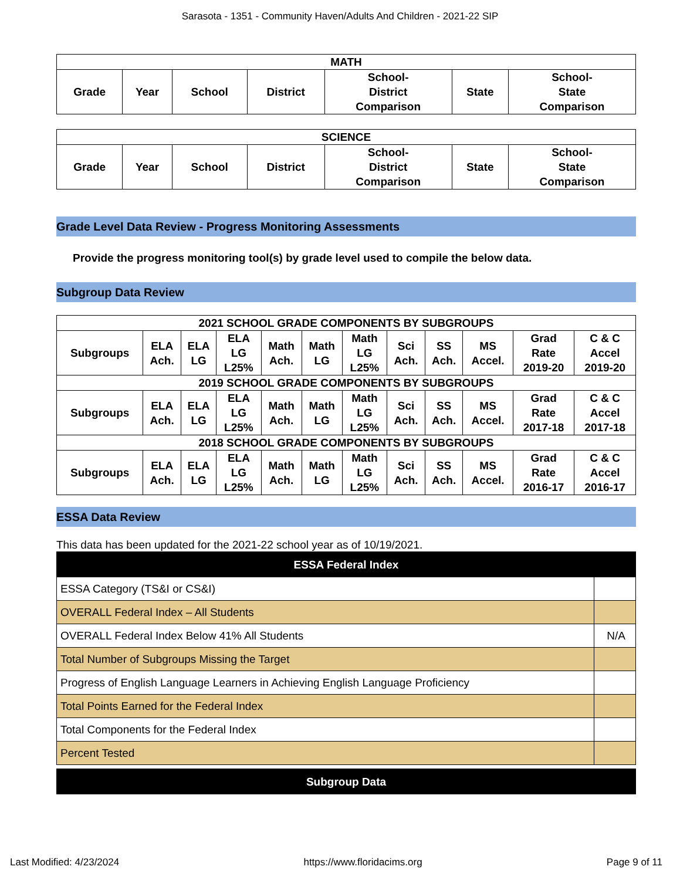Sarasota - 1351 - Community Haven/Adults And Children - 2021-22 SIP
| MATH | | | | | | |
| --- | --- | --- | --- | --- | --- | --- |
| Grade | Year | School | District | School- District Comparison | State | School- State Comparison |
| SCIENCE | | | | | | |
| --- | --- | --- | --- | --- | --- | --- |
| Grade | Year | School | District | School- District Comparison | State | School- State Comparison |
Grade Level Data Review - Progress Monitoring Assessments
Provide the progress monitoring tool(s) by grade level used to compile the below data.
Subgroup Data Review
| 2021 SCHOOL GRADE COMPONENTS BY SUBGROUPS | | | | | | | | | | | |
| --- | --- | --- | --- | --- | --- | --- | --- | --- | --- | --- | --- |
| Subgroups | ELA Ach. | ELA LG | ELA LG L25% | Math Ach. | Math LG | Math LG L25% | Sci Ach. | SS Ach. | MS Accel. | Grad Rate 2019-20 | C & C Accel 2019-20 |
| 2019 SCHOOL GRADE COMPONENTS BY SUBGROUPS | | | | | | | | | | | |
| Subgroups | ELA Ach. | ELA LG | ELA LG L25% | Math Ach. | Math LG | Math LG L25% | Sci Ach. | SS Ach. | MS Accel. | Grad Rate 2017-18 | C & C Accel 2017-18 |
| 2018 SCHOOL GRADE COMPONENTS BY SUBGROUPS | | | | | | | | | | | |
| Subgroups | ELA Ach. | ELA LG | ELA LG L25% | Math Ach. | Math LG | Math LG L25% | Sci Ach. | SS Ach. | MS Accel. | Grad Rate 2016-17 | C & C Accel 2016-17 |
ESSA Data Review
This data has been updated for the 2021-22 school year as of 10/19/2021.
| ESSA Federal Index | |
| --- | --- |
| ESSA Category (TS&I or CS&I) | |
| OVERALL Federal Index – All Students | |
| OVERALL Federal Index Below 41% All Students | N/A |
| Total Number of Subgroups Missing the Target | |
| Progress of English Language Learners in Achieving English Language Proficiency | |
| Total Points Earned for the Federal Index | |
| Total Components for the Federal Index | |
| Percent Tested | |
| Subgroup Data |
| --- |
Last Modified: 4/23/2024 https://www.floridacims.org Page 9 of 11